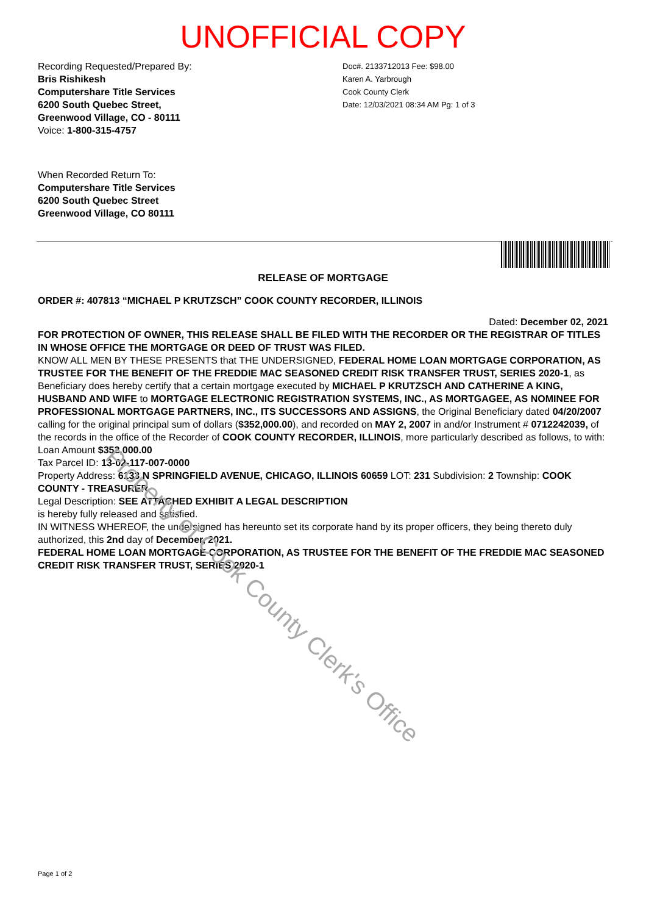UNOFFICIAL COPY
Recording Requested/Prepared By:
Bris Rishikesh
Computershare Title Services
6200 South Quebec Street,
Greenwood Village, CO - 80111
Voice: 1-800-315-4757
Doc#. 2133712013 Fee: $98.00
Karen A. Yarbrough
Cook County Clerk
Date: 12/03/2021 08:34 AM Pg: 1 of 3
When Recorded Return To:
Computershare Title Services
6200 South Quebec Street
Greenwood Village, CO 80111
RELEASE OF MORTGAGE
ORDER #: 407813 “MICHAEL P KRUTZSCH” COOK COUNTY RECORDER, ILLINOIS
Dated: December 02, 2021
FOR PROTECTION OF OWNER, THIS RELEASE SHALL BE FILED WITH THE RECORDER OR THE REGISTRAR OF TITLES IN WHOSE OFFICE THE MORTGAGE OR DEED OF TRUST WAS FILED.
KNOW ALL MEN BY THESE PRESENTS that THE UNDERSIGNED, FEDERAL HOME LOAN MORTGAGE CORPORATION, AS TRUSTEE FOR THE BENEFIT OF THE FREDDIE MAC SEASONED CREDIT RISK TRANSFER TRUST, SERIES 2020-1, as Beneficiary does hereby certify that a certain mortgage executed by MICHAEL P KRUTZSCH AND CATHERINE A KING, HUSBAND AND WIFE to MORTGAGE ELECTRONIC REGISTRATION SYSTEMS, INC., AS MORTGAGEE, AS NOMINEE FOR PROFESSIONAL MORTGAGE PARTNERS, INC., ITS SUCCESSORS AND ASSIGNS, the Original Beneficiary dated 04/20/2007 calling for the original principal sum of dollars ($352,000.00), and recorded on MAY 2, 2007 in and/or Instrument # 0712242039, of the records in the office of the Recorder of COOK COUNTY RECORDER, ILLINOIS, more particularly described as follows, to with:
Loan Amount $352,000.00
Tax Parcel ID: 13-02-117-007-0000
Property Address: 6133 N SPRINGFIELD AVENUE, CHICAGO, ILLINOIS 60659 LOT: 231 Subdivision: 2 Township: COOK COUNTY - TREASURER
Legal Description: SEE ATTACHED EXHIBIT A LEGAL DESCRIPTION
is hereby fully released and satisfied.
IN WITNESS WHEREOF, the undersigned has hereunto set its corporate hand by its proper officers, they being thereto duly authorized, this 2nd day of December, 2021.
FEDERAL HOME LOAN MORTGAGE CORPORATION, AS TRUSTEE FOR THE BENEFIT OF THE FREDDIE MAC SEASONED CREDIT RISK TRANSFER TRUST, SERIES 2020-1
Property of Cook County Clerk's Office
Page 1 of 2